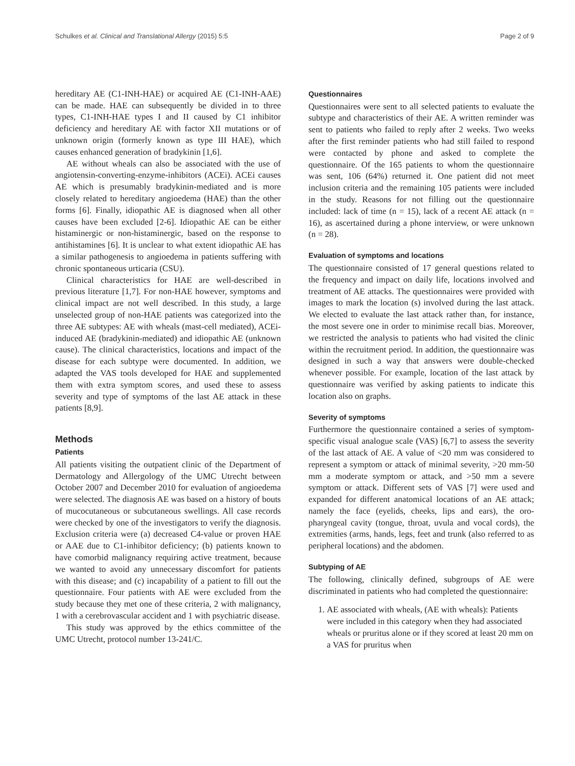Schulkes et al. Clinical and Translational Allergy (2015) 5:5 Page 2 of 9
hereditary AE (C1-INH-HAE) or acquired AE (C1-INH-AAE) can be made. HAE can subsequently be divided in to three types, C1-INH-HAE types I and II caused by C1 inhibitor deficiency and hereditary AE with factor XII mutations or of unknown origin (formerly known as type III HAE), which causes enhanced generation of bradykinin [1,6].
AE without wheals can also be associated with the use of angiotensin-converting-enzyme-inhibitors (ACEi). ACEi causes AE which is presumably bradykinin-mediated and is more closely related to hereditary angioedema (HAE) than the other forms [6]. Finally, idiopathic AE is diagnosed when all other causes have been excluded [2-6]. Idiopathic AE can be either histaminergic or non-histaminergic, based on the response to antihistamines [6]. It is unclear to what extent idiopathic AE has a similar pathogenesis to angioedema in patients suffering with chronic spontaneous urticaria (CSU).
Clinical characteristics for HAE are well-described in previous literature [1,7]. For non-HAE however, symptoms and clinical impact are not well described. In this study, a large unselected group of non-HAE patients was categorized into the three AE subtypes: AE with wheals (mast-cell mediated), ACEi-induced AE (bradykinin-mediated) and idiopathic AE (unknown cause). The clinical characteristics, locations and impact of the disease for each subtype were documented. In addition, we adapted the VAS tools developed for HAE and supplemented them with extra symptom scores, and used these to assess severity and type of symptoms of the last AE attack in these patients [8,9].
Methods
Patients
All patients visiting the outpatient clinic of the Department of Dermatology and Allergology of the UMC Utrecht between October 2007 and December 2010 for evaluation of angioedema were selected. The diagnosis AE was based on a history of bouts of mucocutaneous or subcutaneous swellings. All case records were checked by one of the investigators to verify the diagnosis. Exclusion criteria were (a) decreased C4-value or proven HAE or AAE due to C1-inhibitor deficiency; (b) patients known to have comorbid malignancy requiring active treatment, because we wanted to avoid any unnecessary discomfort for patients with this disease; and (c) incapability of a patient to fill out the questionnaire. Four patients with AE were excluded from the study because they met one of these criteria, 2 with malignancy, 1 with a cerebrovascular accident and 1 with psychiatric disease.
This study was approved by the ethics committee of the UMC Utrecht, protocol number 13-241/C.
Questionnaires
Questionnaires were sent to all selected patients to evaluate the subtype and characteristics of their AE. A written reminder was sent to patients who failed to reply after 2 weeks. Two weeks after the first reminder patients who had still failed to respond were contacted by phone and asked to complete the questionnaire. Of the 165 patients to whom the questionnaire was sent, 106 (64%) returned it. One patient did not meet inclusion criteria and the remaining 105 patients were included in the study. Reasons for not filling out the questionnaire included: lack of time (n = 15), lack of a recent AE attack (n = 16), as ascertained during a phone interview, or were unknown (n = 28).
Evaluation of symptoms and locations
The questionnaire consisted of 17 general questions related to the frequency and impact on daily life, locations involved and treatment of AE attacks. The questionnaires were provided with images to mark the location (s) involved during the last attack. We elected to evaluate the last attack rather than, for instance, the most severe one in order to minimise recall bias. Moreover, we restricted the analysis to patients who had visited the clinic within the recruitment period. In addition, the questionnaire was designed in such a way that answers were double-checked whenever possible. For example, location of the last attack by questionnaire was verified by asking patients to indicate this location also on graphs.
Severity of symptoms
Furthermore the questionnaire contained a series of symptom-specific visual analogue scale (VAS) [6,7] to assess the severity of the last attack of AE. A value of <20 mm was considered to represent a symptom or attack of minimal severity, >20 mm-50 mm a moderate symptom or attack, and >50 mm a severe symptom or attack. Different sets of VAS [7] were used and expanded for different anatomical locations of an AE attack; namely the face (eyelids, cheeks, lips and ears), the oro-pharyngeal cavity (tongue, throat, uvula and vocal cords), the extremities (arms, hands, legs, feet and trunk (also referred to as peripheral locations) and the abdomen.
Subtyping of AE
The following, clinically defined, subgroups of AE were discriminated in patients who had completed the questionnaire:
1. AE associated with wheals, (AE with wheals): Patients were included in this category when they had associated wheals or pruritus alone or if they scored at least 20 mm on a VAS for pruritus when